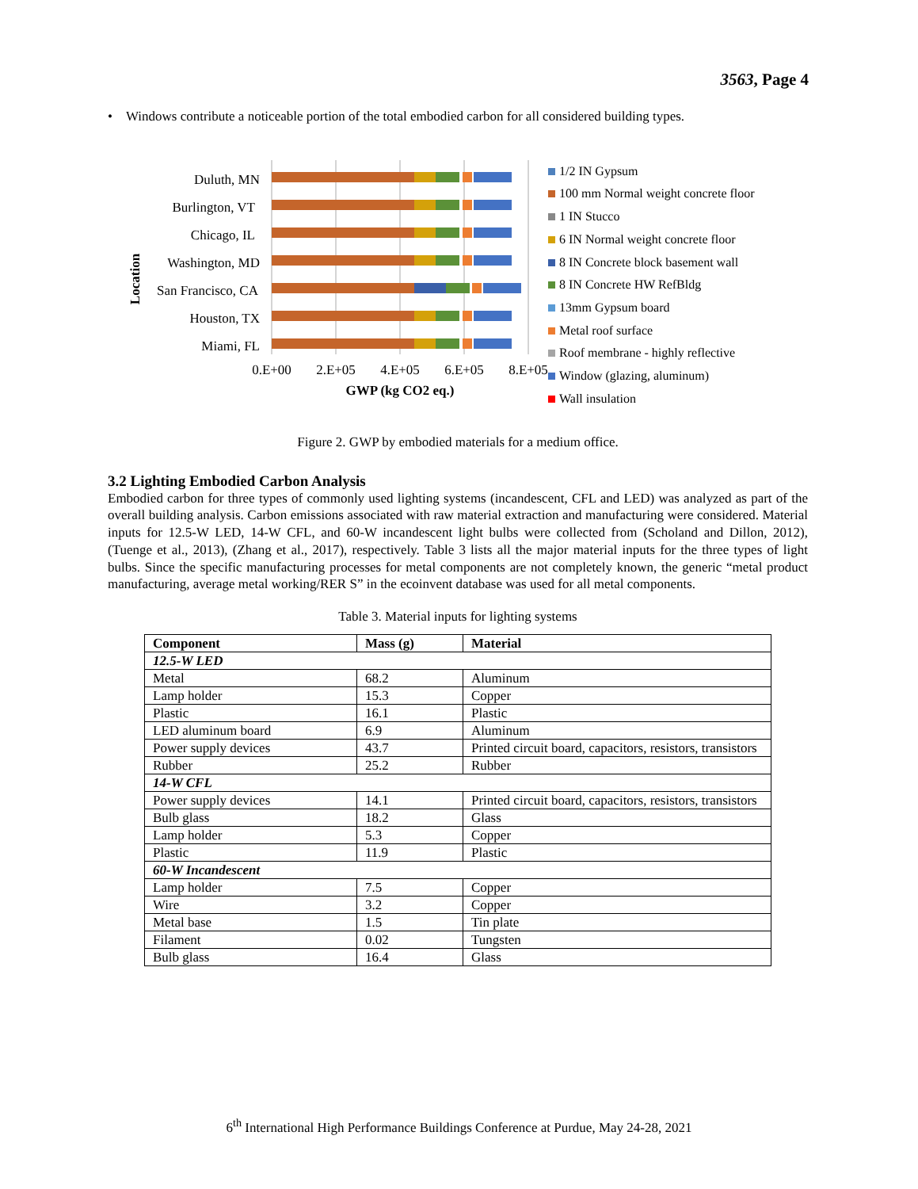3563, Page 4
• Windows contribute a noticeable portion of the total embodied carbon for all considered building types.
Location
Duluth, MN
Burlington, VT
Chicago, IL
Washington, MD
San Francisco, CA
Houston, TX
Miami, FL
0.E+00
2.E+05
4.E+05
6.E+05
8.E+05
GWP (kg CO2 eq.)
1/2 IN Gypsum
100 mm Normal weight concrete floor
1 IN Stucco
6 IN Normal weight concrete floor
8 IN Concrete block basement wall
8 IN Concrete HW RefBldg
13mm Gypsum board
Metal roof surface
Roof membrane - highly reflective
Window (glazing, aluminum)
Wall insulation
Figure 2. GWP by embodied materials for a medium office.
3.2 Lighting Embodied Carbon Analysis
Embodied carbon for three types of commonly used lighting systems (incandescent, CFL and LED) was analyzed as part of the overall building analysis. Carbon emissions associated with raw material extraction and manufacturing were considered. Material inputs for 12.5-W LED, 14-W CFL, and 60-W incandescent light bulbs were collected from (Scholand and Dillon, 2012), (Tuenge et al., 2013), (Zhang et al., 2017), respectively. Table 3 lists all the major material inputs for the three types of light bulbs. Since the specific manufacturing processes for metal components are not completely known, the generic “metal product manufacturing, average metal working/RER S” in the ecoinvent database was used for all metal components.
Table 3. Material inputs for lighting systems
| Component | Mass (g) | Material |
| 12.5-W LED | | |
| Metal | 68.2 | Aluminum |
| Lamp holder | 15.3 | Copper |
| Plastic | 16.1 | Plastic |
| LED aluminum board | 6.9 | Aluminum |
| Power supply devices | 43.7 | Printed circuit board, capacitors, resistors, transistors |
| Rubber | 25.2 | Rubber |
| 14-W CFL | | |
| Power supply devices | 14.1 | Printed circuit board, capacitors, resistors, transistors |
| Bulb glass | 18.2 | Glass |
| Lamp holder | 5.3 | Copper |
| Plastic | 11.9 | Plastic |
| 60-W Incandescent | | |
| Lamp holder | 7.5 | Copper |
| Wire | 3.2 | Copper |
| Metal base | 1.5 | Tin plate |
| Filament | 0.02 | Tungsten |
| Bulb glass | 16.4 | Glass |
6<sup>th</sup> International High Performance Buildings Conference at Purdue, May 24-28, 2021